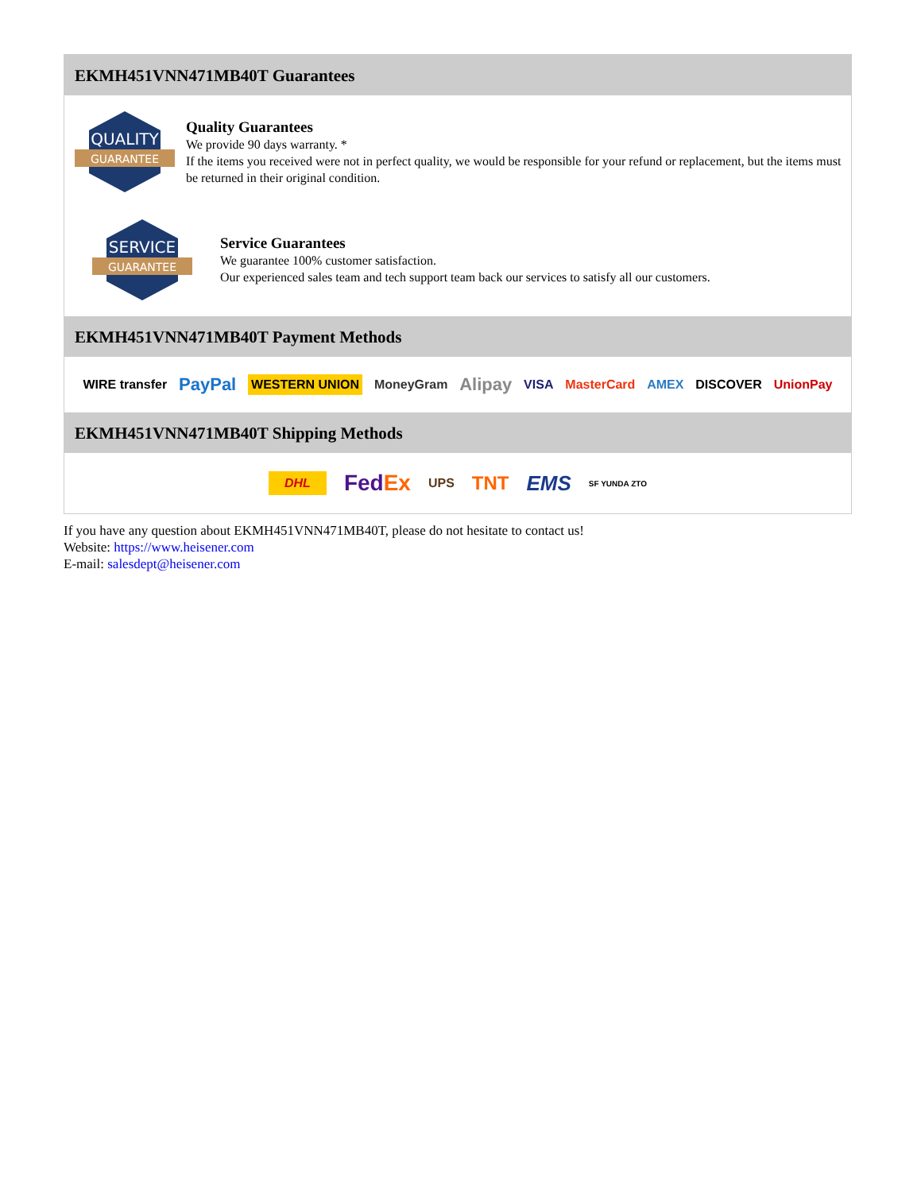EKMH451VNN471MB40T Guarantees
QUALITY
GUARANTEE
Quality Guarantees
We provide 90 days warranty. *
If the items you received were not in perfect quality, we would be responsible for your refund or replacement, but the items must be returned in their original condition.
SERVICE
GUARANTEE
Service Guarantees
We guarantee 100% customer satisfaction.
Our experienced sales team and tech support team back our services to satisfy all our customers.
EKMH451VNN471MB40T Payment Methods
WIRE transfer PayPal WESTERN UNION MoneyGram Alipay VISA MasterCard AMEX DISCOVER UnionPay
EKMH451VNN471MB40T Shipping Methods
DHL FedEx UPS TNT EMS SF YUNDA ZTO
If you have any question about EKMH451VNN471MB40T, please do not hesitate to contact us!
Website: https://www.heisener.com
E-mail: salesdept@heisener.com